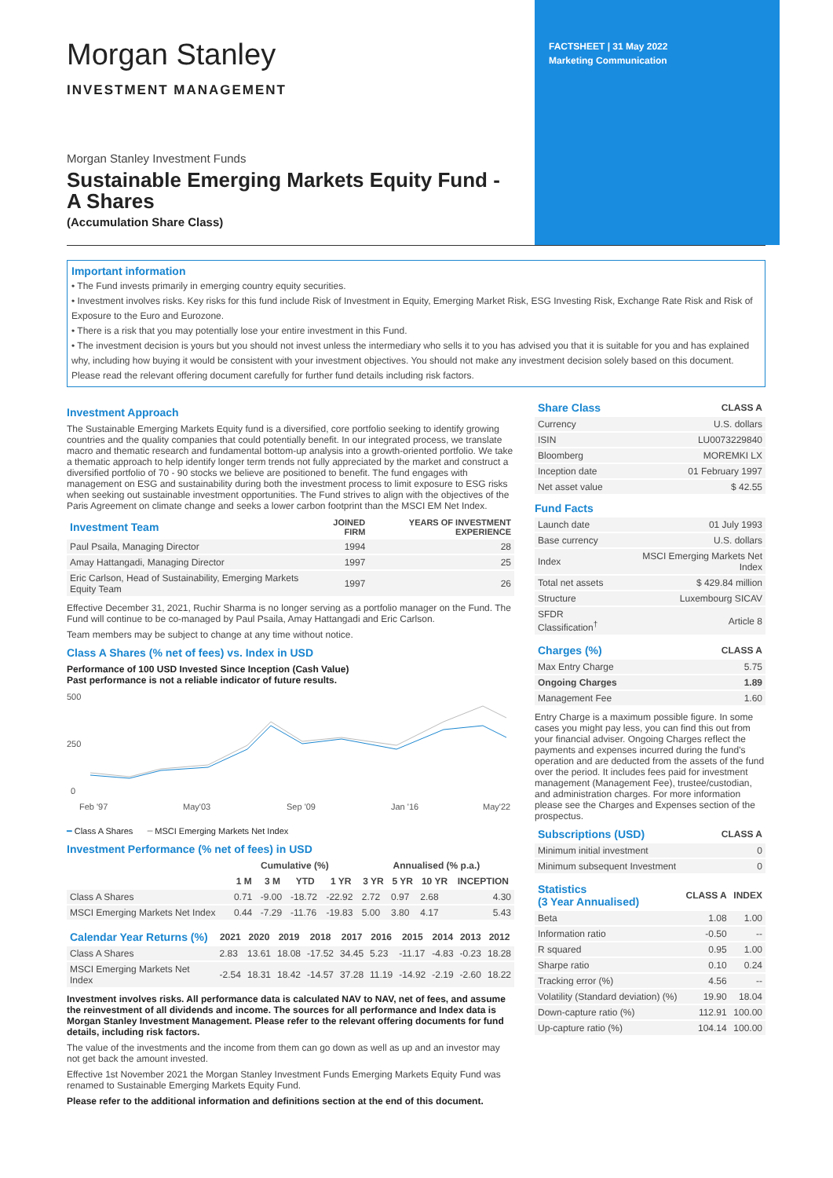Morgan Stanley
INVESTMENT MANAGEMENT
Morgan Stanley Investment Funds
Sustainable Emerging Markets Equity Fund -
A Shares
(Accumulation Share Class)
FACTSHEET | 31 May 2022
Marketing Communication
Important information
• The Fund invests primarily in emerging country equity securities.
• Investment involves risks. Key risks for this fund include Risk of Investment in Equity, Emerging Market Risk, ESG Investing Risk, Exchange Rate Risk and Risk of Exposure to the Euro and Eurozone.
• There is a risk that you may potentially lose your entire investment in this Fund.
• The investment decision is yours but you should not invest unless the intermediary who sells it to you has advised you that it is suitable for you and has explained why, including how buying it would be consistent with your investment objectives. You should not make any investment decision solely based on this document. Please read the relevant offering document carefully for further fund details including risk factors.
Investment Approach
The Sustainable Emerging Markets Equity fund is a diversified, core portfolio seeking to identify growing countries and the quality companies that could potentially benefit. In our integrated process, we translate macro and thematic research and fundamental bottom-up analysis into a growth-oriented portfolio. We take a thematic approach to help identify longer term trends not fully appreciated by the market and construct a diversified portfolio of 70 - 90 stocks we believe are positioned to benefit. The fund engages with management on ESG and sustainability during both the investment process to limit exposure to ESG risks when seeking out sustainable investment opportunities. The Fund strives to align with the objectives of the Paris Agreement on climate change and seeks a lower carbon footprint than the MSCI EM Net Index.
| Investment Team | JOINED FIRM | YEARS OF INVESTMENT EXPERIENCE |
| --- | --- | --- |
| Paul Psaila, Managing Director | 1994 | 28 |
| Amay Hattangadi, Managing Director | 1997 | 25 |
| Eric Carlson, Head of Sustainability, Emerging Markets Equity Team | 1997 | 26 |
Effective December 31, 2021, Ruchir Sharma is no longer serving as a portfolio manager on the Fund. The Fund will continue to be co-managed by Paul Psaila, Amay Hattangadi and Eric Carlson.
Team members may be subject to change at any time without notice.
Class A Shares (% net of fees) vs. Index in USD
Performance of 100 USD Invested Since Inception (Cash Value)
Past performance is not a reliable indicator of future results.
500
250
0
Feb '97
May'03
Sep '09
Jan '16
May'22
━ Class A Shares ━ MSCI Emerging Markets Net Index
Investment Performance (% net of fees) in USD
| | Cumulative (%) | | | | Annualised (% p.a.) | | | |
| --- | --- | --- | --- | --- | --- | --- | --- | --- |
| | 1 M | 3 M | YTD | 1 YR | 3 YR | 5 YR | 10 YR | INCEPTION |
| Class A Shares | 0.71 | -9.00 | -18.72 | -22.92 | 2.72 | 0.97 | 2.68 | 4.30 |
| MSCI Emerging Markets Net Index | 0.44 | -7.29 | -11.76 | -19.83 | 5.00 | 3.80 | 4.17 | 5.43 |
| Calendar Year Returns (%) | 2021 | 2020 | 2019 | 2018 | 2017 | 2016 | 2015 | 2014 | 2013 | 2012 |
| --- | --- | --- | --- | --- | --- | --- | --- | --- | --- | --- |
| Class A Shares | 2.83 | 13.61 | 18.08 | -17.52 | 34.45 | 5.23 | -11.17 | -4.83 | -0.23 | 18.28 |
| MSCI Emerging Markets Net Index | -2.54 | 18.31 | 18.42 | -14.57 | 37.28 | 11.19 | -14.92 | -2.19 | -2.60 | 18.22 |
Investment involves risks. All performance data is calculated NAV to NAV, net of fees, and assume the reinvestment of all dividends and income. The sources for all performance and Index data is Morgan Stanley Investment Management. Please refer to the relevant offering documents for fund details, including risk factors.
The value of the investments and the income from them can go down as well as up and an investor may not get back the amount invested.
Effective 1st November 2021 the Morgan Stanley Investment Funds Emerging Markets Equity Fund was renamed to Sustainable Emerging Markets Equity Fund.
Please refer to the additional information and definitions section at the end of this document.
| Share Class | CLASS A |
| --- | --- |
| Currency | U.S. dollars |
| ISIN | LU0073229840 |
| Bloomberg | MOREMKI LX |
| Inception date | 01 February 1997 |
| Net asset value | $ 42.55 |
Fund Facts
| Launch date | 01 July 1993 |
| Base currency | U.S. dollars |
| Index | MSCI Emerging Markets Net Index |
| Total net assets | $ 429.84 million |
| Structure | Luxembourg SICAV |
| SFDR Classification<sup>†</sup> | Article 8 |
| Charges (%) | CLASS A |
| --- | --- |
| Max Entry Charge | 5.75 |
| Ongoing Charges | 1.89 |
| Management Fee | 1.60 |
Entry Charge is a maximum possible figure. In some cases you might pay less, you can find this out from your financial adviser. Ongoing Charges reflect the payments and expenses incurred during the fund's operation and are deducted from the assets of the fund over the period. It includes fees paid for investment management (Management Fee), trustee/custodian, and administration charges. For more information please see the Charges and Expenses section of the prospectus.
| Subscriptions (USD) | CLASS A |
| --- | --- |
| Minimum initial investment | 0 |
| Minimum subsequent Investment | 0 |
| Statistics (3 Year Annualised) | CLASS A | INDEX |
| --- | --- | --- |
| Beta | 1.08 | 1.00 |
| Information ratio | -0.50 | -- |
| R squared | 0.95 | 1.00 |
| Sharpe ratio | 0.10 | 0.24 |
| Tracking error (%) | 4.56 | -- |
| Volatility (Standard deviation) (%) | 19.90 | 18.04 |
| Down-capture ratio (%) | 112.91 | 100.00 |
| Up-capture ratio (%) | 104.14 | 100.00 |